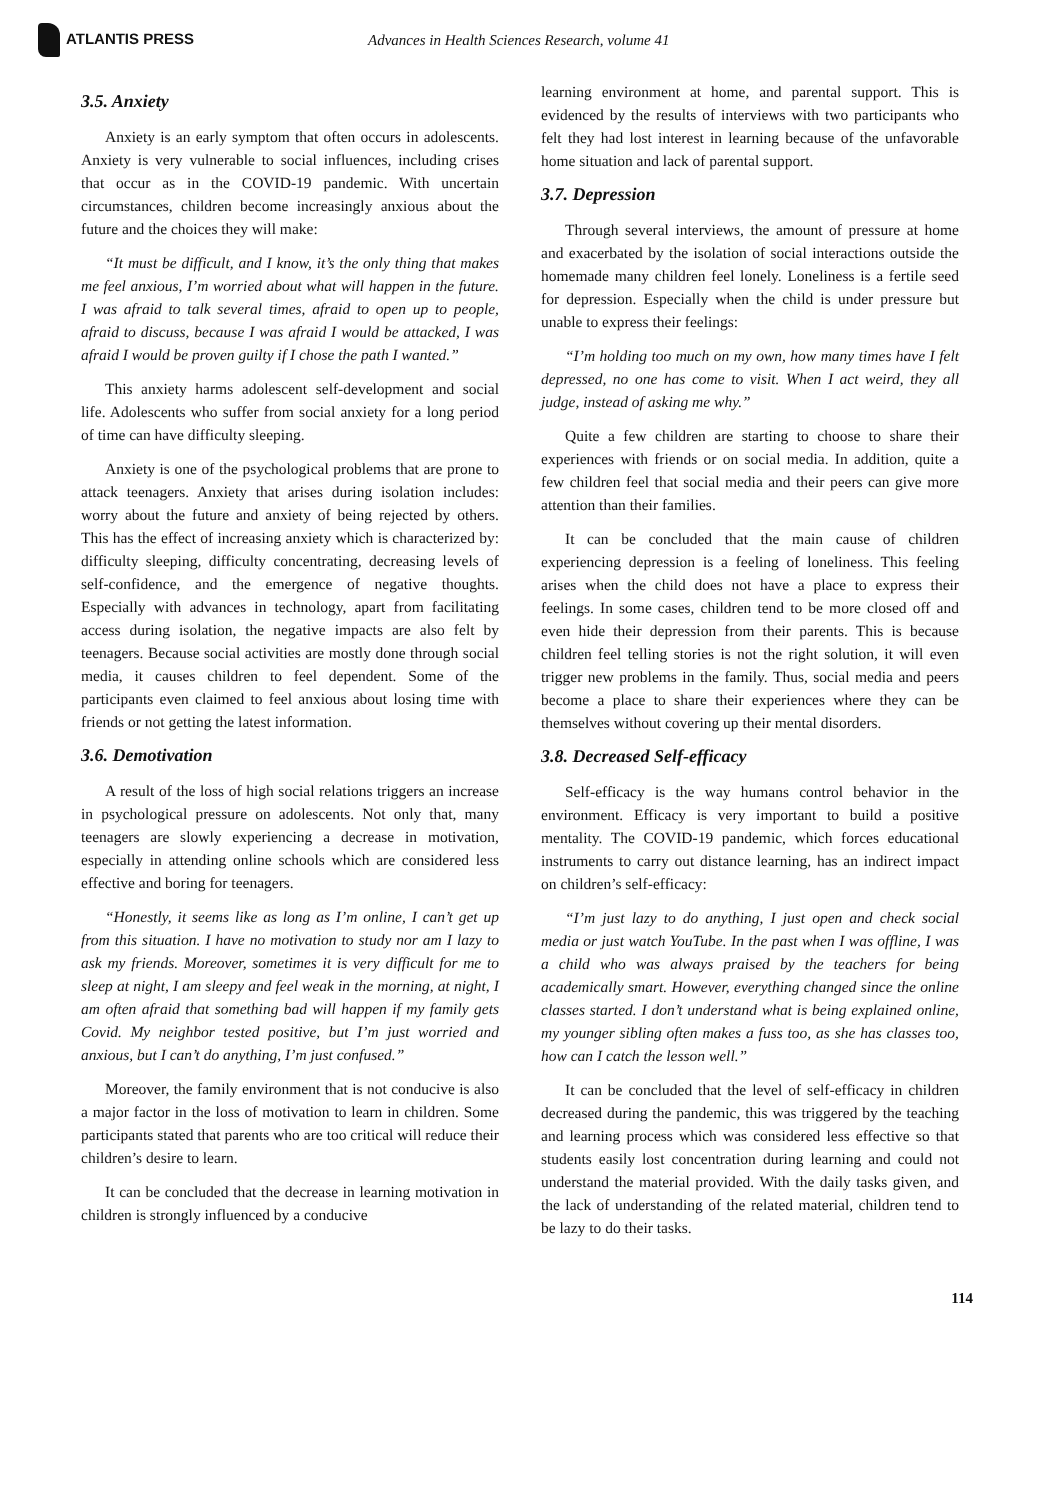ATLANTIS PRESS
Advances in Health Sciences Research, volume 41
3.5. Anxiety
Anxiety is an early symptom that often occurs in adolescents. Anxiety is very vulnerable to social influences, including crises that occur as in the COVID-19 pandemic. With uncertain circumstances, children become increasingly anxious about the future and the choices they will make:
“It must be difficult, and I know, it’s the only thing that makes me feel anxious, I’m worried about what will happen in the future. I was afraid to talk several times, afraid to open up to people, afraid to discuss, because I was afraid I would be attacked, I was afraid I would be proven guilty if I chose the path I wanted.”
This anxiety harms adolescent self-development and social life. Adolescents who suffer from social anxiety for a long period of time can have difficulty sleeping.
Anxiety is one of the psychological problems that are prone to attack teenagers. Anxiety that arises during isolation includes: worry about the future and anxiety of being rejected by others. This has the effect of increasing anxiety which is characterized by: difficulty sleeping, difficulty concentrating, decreasing levels of self-confidence, and the emergence of negative thoughts. Especially with advances in technology, apart from facilitating access during isolation, the negative impacts are also felt by teenagers. Because social activities are mostly done through social media, it causes children to feel dependent. Some of the participants even claimed to feel anxious about losing time with friends or not getting the latest information.
3.6. Demotivation
A result of the loss of high social relations triggers an increase in psychological pressure on adolescents. Not only that, many teenagers are slowly experiencing a decrease in motivation, especially in attending online schools which are considered less effective and boring for teenagers.
“Honestly, it seems like as long as I’m online, I can’t get up from this situation. I have no motivation to study nor am I lazy to ask my friends. Moreover, sometimes it is very difficult for me to sleep at night, I am sleepy and feel weak in the morning, at night, I am often afraid that something bad will happen if my family gets Covid. My neighbor tested positive, but I’m just worried and anxious, but I can’t do anything, I’m just confused.”
Moreover, the family environment that is not conducive is also a major factor in the loss of motivation to learn in children. Some participants stated that parents who are too critical will reduce their children’s desire to learn.
It can be concluded that the decrease in learning motivation in children is strongly influenced by a conducive
learning environment at home, and parental support. This is evidenced by the results of interviews with two participants who felt they had lost interest in learning because of the unfavorable home situation and lack of parental support.
3.7. Depression
Through several interviews, the amount of pressure at home and exacerbated by the isolation of social interactions outside the homemade many children feel lonely. Loneliness is a fertile seed for depression. Especially when the child is under pressure but unable to express their feelings:
“I’m holding too much on my own, how many times have I felt depressed, no one has come to visit. When I act weird, they all judge, instead of asking me why.”
Quite a few children are starting to choose to share their experiences with friends or on social media. In addition, quite a few children feel that social media and their peers can give more attention than their families.
It can be concluded that the main cause of children experiencing depression is a feeling of loneliness. This feeling arises when the child does not have a place to express their feelings. In some cases, children tend to be more closed off and even hide their depression from their parents. This is because children feel telling stories is not the right solution, it will even trigger new problems in the family. Thus, social media and peers become a place to share their experiences where they can be themselves without covering up their mental disorders.
3.8. Decreased Self-efficacy
Self-efficacy is the way humans control behavior in the environment. Efficacy is very important to build a positive mentality. The COVID-19 pandemic, which forces educational instruments to carry out distance learning, has an indirect impact on children’s self-efficacy:
“I’m just lazy to do anything, I just open and check social media or just watch YouTube. In the past when I was offline, I was a child who was always praised by the teachers for being academically smart. However, everything changed since the online classes started. I don’t understand what is being explained online, my younger sibling often makes a fuss too, as she has classes too, how can I catch the lesson well.”
It can be concluded that the level of self-efficacy in children decreased during the pandemic, this was triggered by the teaching and learning process which was considered less effective so that students easily lost concentration during learning and could not understand the material provided. With the daily tasks given, and the lack of understanding of the related material, children tend to be lazy to do their tasks.
114